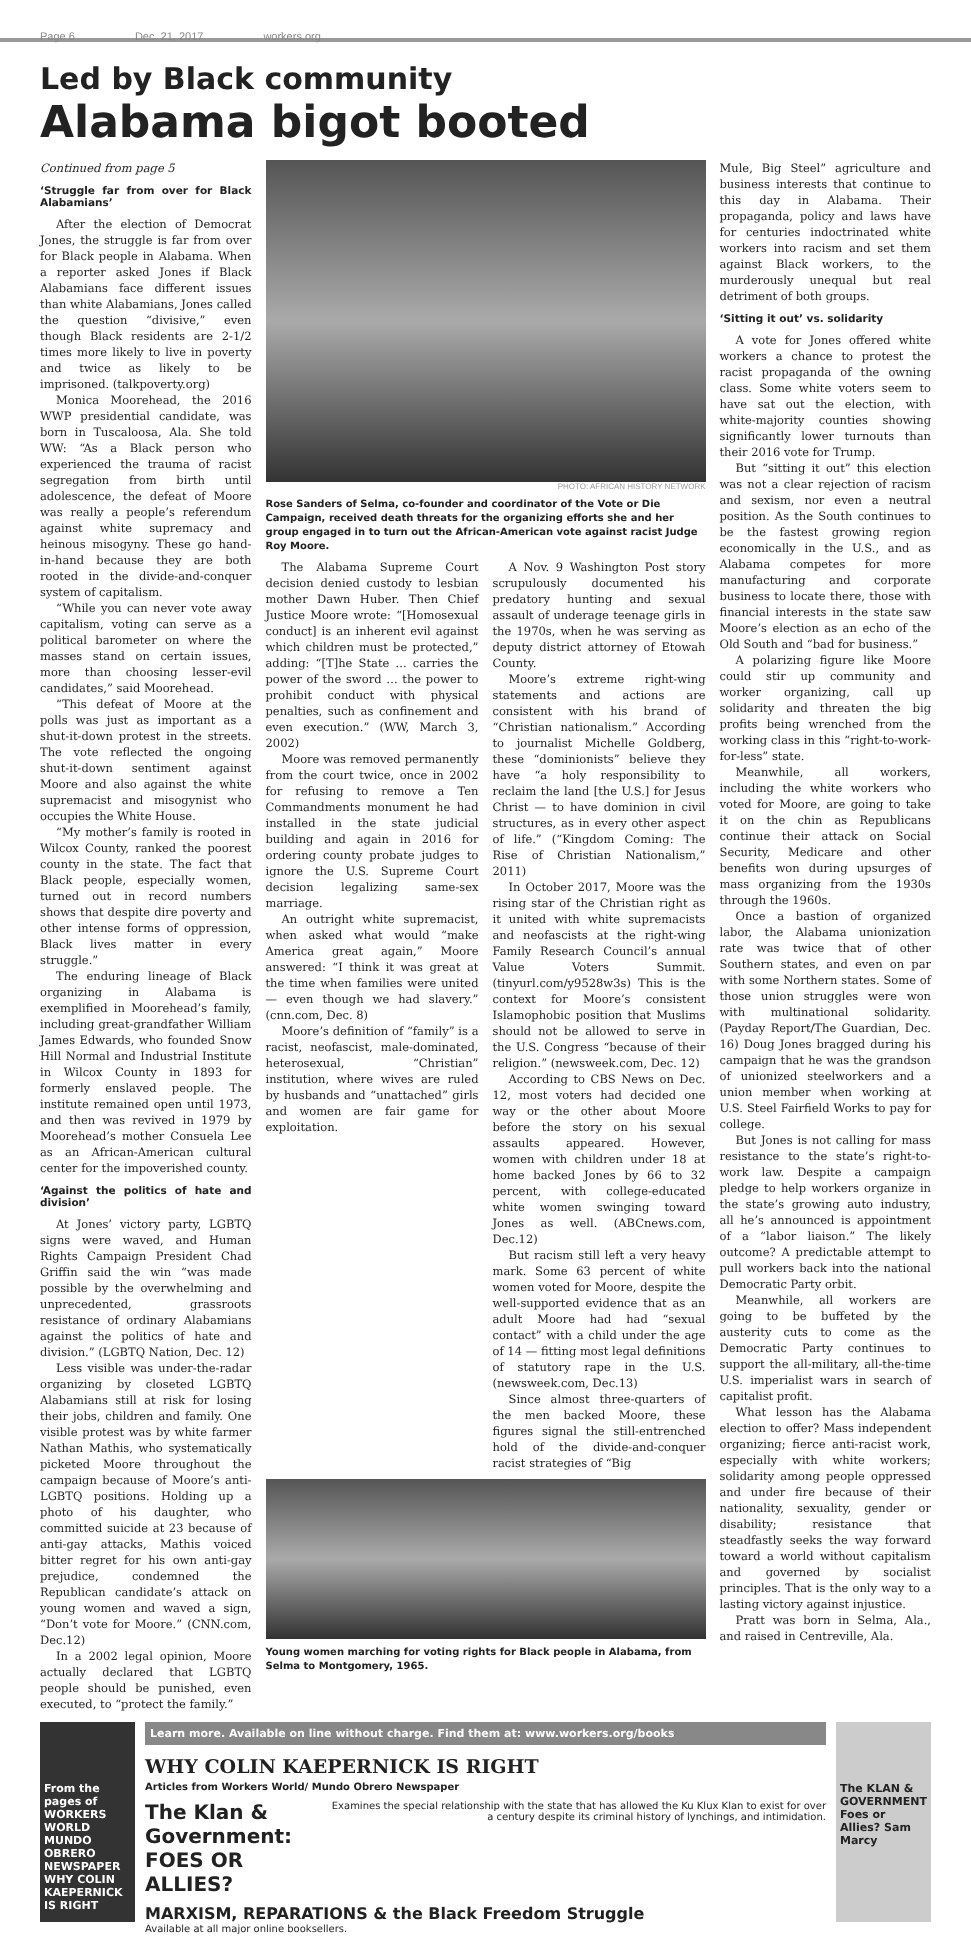Page 6 Dec. 21, 2017 workers.org
Led by Black community
Alabama bigot booted
Continued from page 5
‘Struggle far from over for Black Alabamians’
After the election of Democrat Jones, the struggle is far from over for Black people in Alabama. When a reporter asked Jones if Black Alabamians face different issues than white Alabamians, Jones called the question “divisive,” even though Black residents are 2-1/2 times more likely to live in poverty and twice as likely to be imprisoned. (talkpoverty.org)
Monica Moorehead, the 2016 WWP presidential candidate, was born in Tuscaloosa, Ala. She told WW: “As a Black person who experienced the trauma of racist segregation from birth until adolescence, the defeat of Moore was really a people’s referendum against white supremacy and heinous misogyny. These go hand-in-hand because they are both rooted in the divide-and-conquer system of capitalism.
“While you can never vote away capitalism, voting can serve as a political barometer on where the masses stand on certain issues, more than choosing lesser-evil candidates,” said Moorehead.
“This defeat of Moore at the polls was just as important as a shut-it-down protest in the streets. The vote reflected the ongoing shut-it-down sentiment against Moore and also against the white supremacist and misogynist who occupies the White House.
“My mother’s family is rooted in Wilcox County, ranked the poorest county in the state. The fact that Black people, especially women, turned out in record numbers shows that despite dire poverty and other intense forms of oppression, Black lives matter in every struggle.”
The enduring lineage of Black organizing in Alabama is exemplified in Moorehead’s family, including great-grandfather William James Edwards, who founded Snow Hill Normal and Industrial Institute in Wilcox County in 1893 for formerly enslaved people. The institute remained open until 1973, and then was revived in 1979 by Moorehead’s mother Consuela Lee as an African-American cultural center for the impoverished county.
‘Against the politics of hate and division’
At Jones’ victory party, LGBTQ signs were waved, and Human Rights Campaign President Chad Griffin said the win “was made possible by the overwhelming and unprecedented, grassroots resistance of ordinary Alabamians against the politics of hate and division.” (LGBTQ Nation, Dec. 12)
Less visible was under-the-radar organizing by closeted LGBTQ Alabamians still at risk for losing their jobs, children and family. One visible protest was by white farmer Nathan Mathis, who systematically picketed Moore throughout the campaign because of Moore’s anti-LGBTQ positions. Holding up a photo of his daughter, who committed suicide at 23 because of anti-gay attacks, Mathis voiced bitter regret for his own anti-gay prejudice, condemned the Republican candidate’s attack on young women and waved a sign, “Don’t vote for Moore.” (CNN.com, Dec.12)
In a 2002 legal opinion, Moore actually declared that LGBTQ people should be punished, even executed, to “protect the family.”
PHOTO: AFRICAN HISTORY NETWORK
Rose Sanders of Selma, co-founder and coordinator of the Vote or Die Campaign, received death threats for the organizing efforts she and her group engaged in to turn out the African-American vote against racist Judge Roy Moore.
The Alabama Supreme Court decision denied custody to lesbian mother Dawn Huber. Then Chief Justice Moore wrote: “[Homosexual conduct] is an inherent evil against which children must be protected,” adding: “[T]he State ... carries the power of the sword … the power to prohibit conduct with physical penalties, such as confinement and even execution.” (WW, March 3, 2002)
Moore was removed permanently from the court twice, once in 2002 for refusing to remove a Ten Commandments monument he had installed in the state judicial building and again in 2016 for ordering county probate judges to ignore the U.S. Supreme Court decision legalizing same-sex marriage.
An outright white supremacist, when asked what would “make America great again,” Moore answered: “I think it was great at the time when families were united — even though we had slavery.” (cnn.com, Dec. 8)
Moore’s definition of “family” is a racist, neofascist, male-dominated, heterosexual, “Christian” institution, where wives are ruled by husbands and “unattached” girls and women are fair game for exploitation.
A Nov. 9 Washington Post story scrupulously documented his predatory hunting and sexual assault of underage teenage girls in the 1970s, when he was serving as deputy district attorney of Etowah County.
Moore’s extreme right-wing statements and actions are consistent with his brand of “Christian nationalism.” According to journalist Michelle Goldberg, these “dominionists” believe they have “a holy responsibility to reclaim the land [the U.S.] for Jesus Christ — to have dominion in civil structures, as in every other aspect of life.” (“Kingdom Coming: The Rise of Christian Nationalism,” 2011)
In October 2017, Moore was the rising star of the Christian right as it united with white supremacists and neofascists at the right-wing Family Research Council’s annual Value Voters Summit. (tinyurl.com/y9528w3s) This is the context for Moore’s consistent Islamophobic position that Muslims should not be allowed to serve in the U.S. Congress “because of their religion.” (newsweek.com, Dec. 12)
According to CBS News on Dec. 12, most voters had decided one way or the other about Moore before the story on his sexual assaults appeared. However, women with children under 18 at home backed Jones by 66 to 32 percent, with college-educated white women swinging toward Jones as well. (ABCnews.com, Dec.12)
But racism still left a very heavy mark. Some 63 percent of white women voted for Moore, despite the well-supported evidence that as an adult Moore had had “sexual contact” with a child under the age of 14 — fitting most legal definitions of statutory rape in the U.S. (newsweek.com, Dec.13)
Since almost three-quarters of the men backed Moore, these figures signal the still-entrenched hold of the divide-and-conquer racist strategies of “Big
Young women marching for voting rights for Black people in Alabama, from Selma to Montgomery, 1965.
Mule, Big Steel” agriculture and business interests that continue to this day in Alabama. Their propaganda, policy and laws have for centuries indoctrinated white workers into racism and set them against Black workers, to the murderously unequal but real detriment of both groups.
‘Sitting it out’ vs. solidarity
A vote for Jones offered white workers a chance to protest the racist propaganda of the owning class. Some white voters seem to have sat out the election, with white-majority counties showing significantly lower turnouts than their 2016 vote for Trump.
But “sitting it out” this election was not a clear rejection of racism and sexism, nor even a neutral position. As the South continues to be the fastest growing region economically in the U.S., and as Alabama competes for more manufacturing and corporate business to locate there, those with financial interests in the state saw Moore’s election as an echo of the Old South and “bad for business.”
A polarizing figure like Moore could stir up community and worker organizing, call up solidarity and threaten the big profits being wrenched from the working class in this “right-to-work-for-less” state.
Meanwhile, all workers, including the white workers who voted for Moore, are going to take it on the chin as Republicans continue their attack on Social Security, Medicare and other benefits won during upsurges of mass organizing from the 1930s through the 1960s.
Once a bastion of organized labor, the Alabama unionization rate was twice that of other Southern states, and even on par with some Northern states. Some of those union struggles were won with multinational solidarity. (Payday Report/The Guardian, Dec. 16) Doug Jones bragged during his campaign that he was the grandson of unionized steelworkers and a union member when working at U.S. Steel Fairfield Works to pay for college.
But Jones is not calling for mass resistance to the state’s right-to-work law. Despite a campaign pledge to help workers organize in the state’s growing auto industry, all he’s announced is appointment of a “labor liaison.” The likely outcome? A predictable attempt to pull workers back into the national Democratic Party orbit.
Meanwhile, all workers are going to be buffeted by the austerity cuts to come as the Democratic Party continues to support the all-military, all-the-time U.S. imperialist wars in search of capitalist profit.
What lesson has the Alabama election to offer? Mass independent organizing; fierce anti-racist work, especially with white workers; solidarity among people oppressed and under fire because of their nationality, sexuality, gender or disability; resistance that steadfastly seeks the way forward toward a world without capitalism and governed by socialist principles. That is the only way to a lasting victory against injustice.
Pratt was born in Selma, Ala., and raised in Centreville, Ala.
From the pages of WORKERS WORLD MUNDO OBRERO NEWSPAPER WHY COLIN KAEPERNICK IS RIGHT
Learn more. Available on line without charge. Find them at: www.workers.org/books
WHY COLIN KAEPERNICK IS RIGHT
Articles from Workers World/ Mundo Obrero Newspaper
The Klan & Government:
FOES OR ALLIES?
Examines the special relationship with the state that has allowed the Ku Klux Klan to exist for over a century despite its criminal history of lynchings, and intimidation.
MARXISM, REPARATIONS & the Black Freedom Struggle
Available at all major online booksellers.
The KLAN & GOVERNMENT Foes or Allies? Sam Marcy